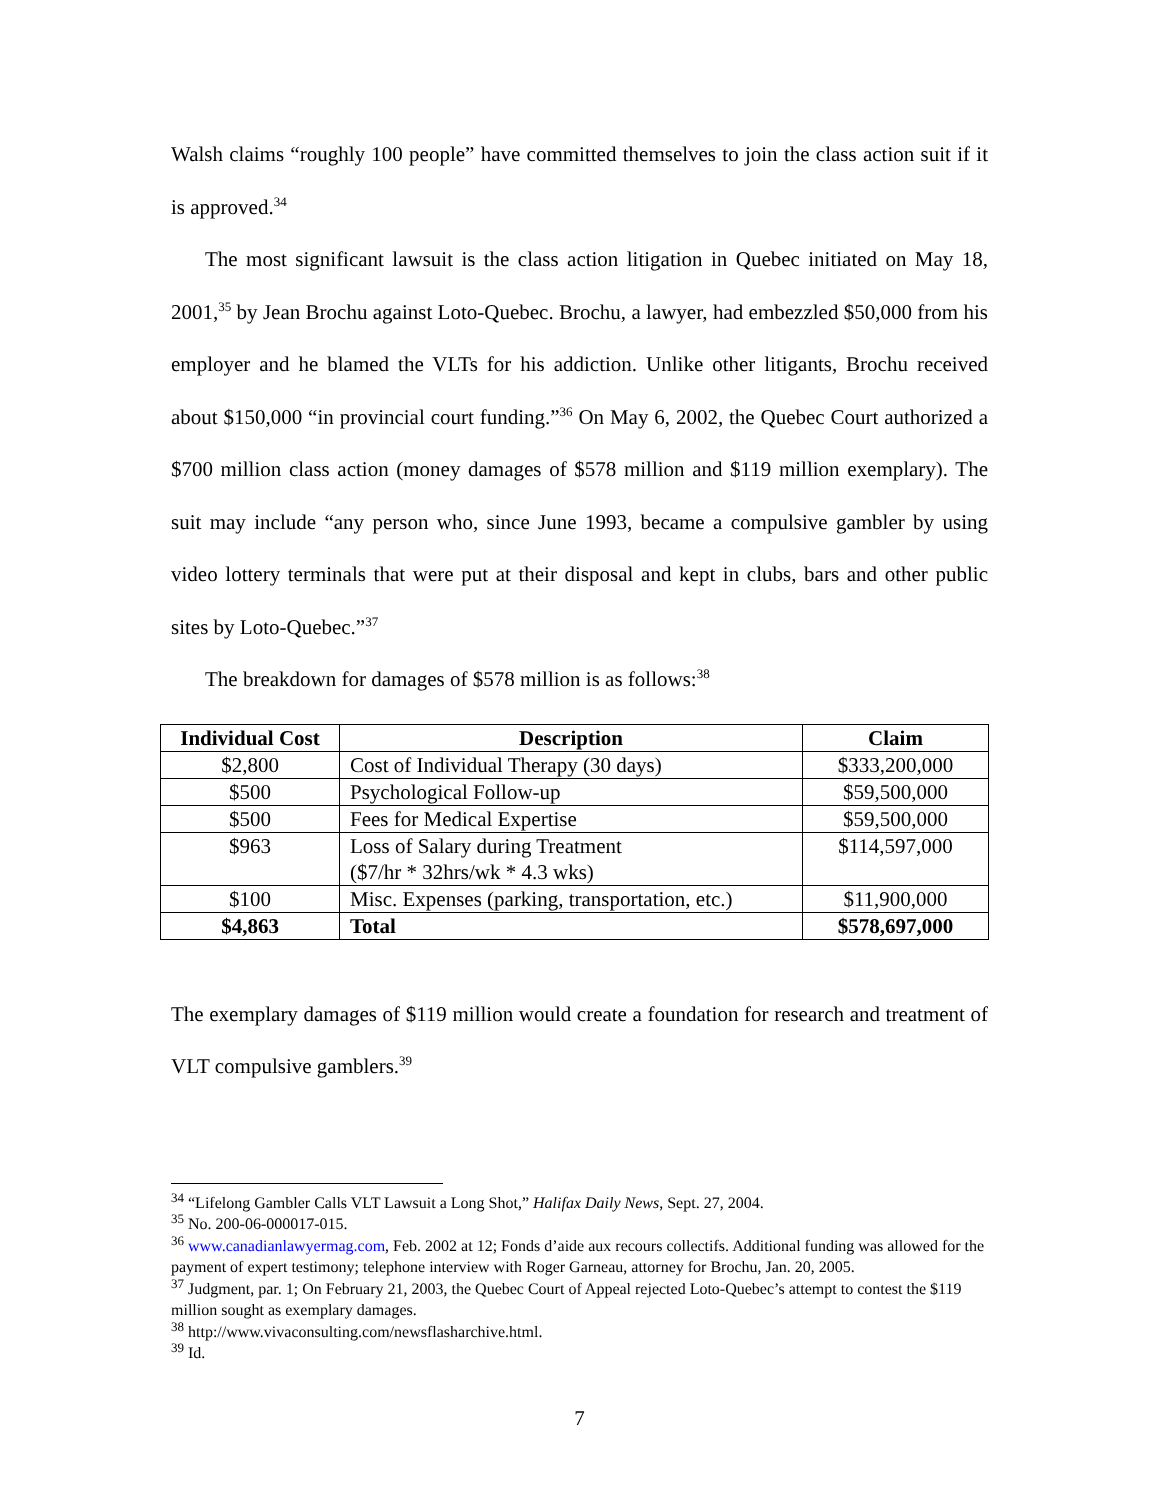Walsh claims “roughly 100 people” have committed themselves to join the class action suit if it is approved.<sup>34</sup>
The most significant lawsuit is the class action litigation in Quebec initiated on May 18, 2001,<sup>35</sup> by Jean Brochu against Loto-Quebec. Brochu, a lawyer, had embezzled $50,000 from his employer and he blamed the VLTs for his addiction. Unlike other litigants, Brochu received about $150,000 “in provincial court funding.”<sup>36</sup> On May 6, 2002, the Quebec Court authorized a $700 million class action (money damages of $578 million and $119 million exemplary). The suit may include “any person who, since June 1993, became a compulsive gambler by using video lottery terminals that were put at their disposal and kept in clubs, bars and other public sites by Loto-Quebec.”<sup>37</sup>
The breakdown for damages of $578 million is as follows:<sup>38</sup>
| Individual Cost | Description | Claim |
| --- | --- | --- |
| $2,800 | Cost of Individual Therapy (30 days) | $333,200,000 |
| $500 | Psychological Follow-up | $59,500,000 |
| $500 | Fees for Medical Expertise | $59,500,000 |
| $963 | Loss of Salary during Treatment ($7/hr * 32hrs/wk * 4.3 wks) | $114,597,000 |
| $100 | Misc. Expenses (parking, transportation, etc.) | $11,900,000 |
| $4,863 | Total | $578,697,000 |
The exemplary damages of $119 million would create a foundation for research and treatment of VLT compulsive gamblers.<sup>39</sup>
<sup>34</sup> “Lifelong Gambler Calls VLT Lawsuit a Long Shot,” Halifax Daily News, Sept. 27, 2004.
<sup>35</sup> No. 200-06-000017-015.
<sup>36</sup> www.canadianlawyermag.com, Feb. 2002 at 12; Fonds d’aide aux recours collectifs. Additional funding was allowed for the payment of expert testimony; telephone interview with Roger Garneau, attorney for Brochu, Jan. 20, 2005.
<sup>37</sup> Judgment, par. 1; On February 21, 2003, the Quebec Court of Appeal rejected Loto-Quebec’s attempt to contest the $119 million sought as exemplary damages.
<sup>38</sup> http://www.vivaconsulting.com/newsflasharchive.html.
<sup>39</sup> Id.
7